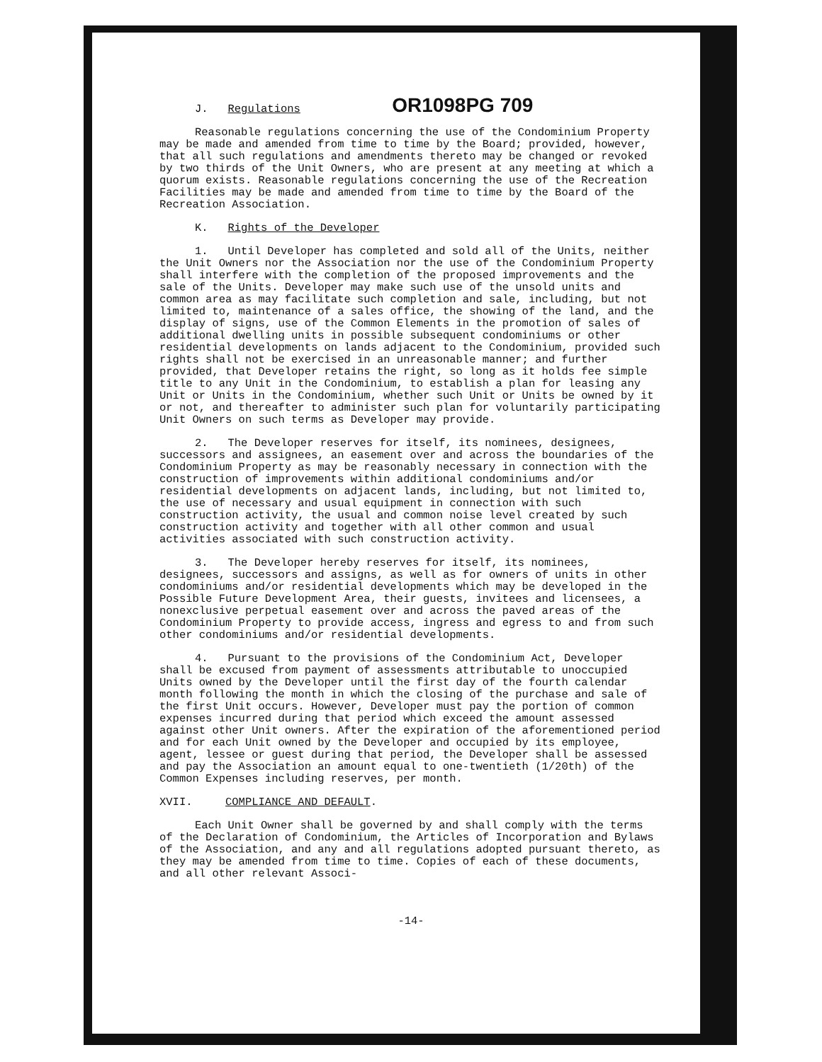J. Regulations OR1098PG 709
Reasonable regulations concerning the use of the Condominium Property may be made and amended from time to time by the Board; provided, however, that all such regulations and amendments thereto may be changed or revoked by two thirds of the Unit Owners, who are present at any meeting at which a quorum exists. Reasonable regulations concerning the use of the Recreation Facilities may be made and amended from time to time by the Board of the Recreation Association.
K. Rights of the Developer
1. Until Developer has completed and sold all of the Units, neither the Unit Owners nor the Association nor the use of the Condominium Property shall interfere with the completion of the proposed improvements and the sale of the Units. Developer may make such use of the unsold units and common area as may facilitate such completion and sale, including, but not limited to, maintenance of a sales office, the showing of the land, and the display of signs, use of the Common Elements in the promotion of sales of additional dwelling units in possible subsequent condominiums or other residential developments on lands adjacent to the Condominium, provided such rights shall not be exercised in an unreasonable manner; and further provided, that Developer retains the right, so long as it holds fee simple title to any Unit in the Condominium, to establish a plan for leasing any Unit or Units in the Condominium, whether such Unit or Units be owned by it or not, and thereafter to administer such plan for voluntarily participating Unit Owners on such terms as Developer may provide.
2. The Developer reserves for itself, its nominees, designees, successors and assignees, an easement over and across the boundaries of the Condominium Property as may be reasonably necessary in connection with the construction of improvements within additional condominiums and/or residential developments on adjacent lands, including, but not limited to, the use of necessary and usual equipment in connection with such construction activity, the usual and common noise level created by such construction activity and together with all other common and usual activities associated with such construction activity.
3. The Developer hereby reserves for itself, its nominees, designees, successors and assigns, as well as for owners of units in other condominiums and/or residential developments which may be developed in the Possible Future Development Area, their guests, invitees and licensees, a nonexclusive perpetual easement over and across the paved areas of the Condominium Property to provide access, ingress and egress to and from such other condominiums and/or residential developments.
4. Pursuant to the provisions of the Condominium Act, Developer shall be excused from payment of assessments attributable to unoccupied Units owned by the Developer until the first day of the fourth calendar month following the month in which the closing of the purchase and sale of the first Unit occurs. However, Developer must pay the portion of common expenses incurred during that period which exceed the amount assessed against other Unit owners. After the expiration of the aforementioned period and for each Unit owned by the Developer and occupied by its employee, agent, lessee or guest during that period, the Developer shall be assessed and pay the Association an amount equal to one-twentieth (1/20th) of the Common Expenses including reserves, per month.
XVII. COMPLIANCE AND DEFAULT.
Each Unit Owner shall be governed by and shall comply with the terms of the Declaration of Condominium, the Articles of Incorporation and Bylaws of the Association, and any and all regulations adopted pursuant thereto, as they may be amended from time to time. Copies of each of these documents, and all other relevant Associ-
-14-